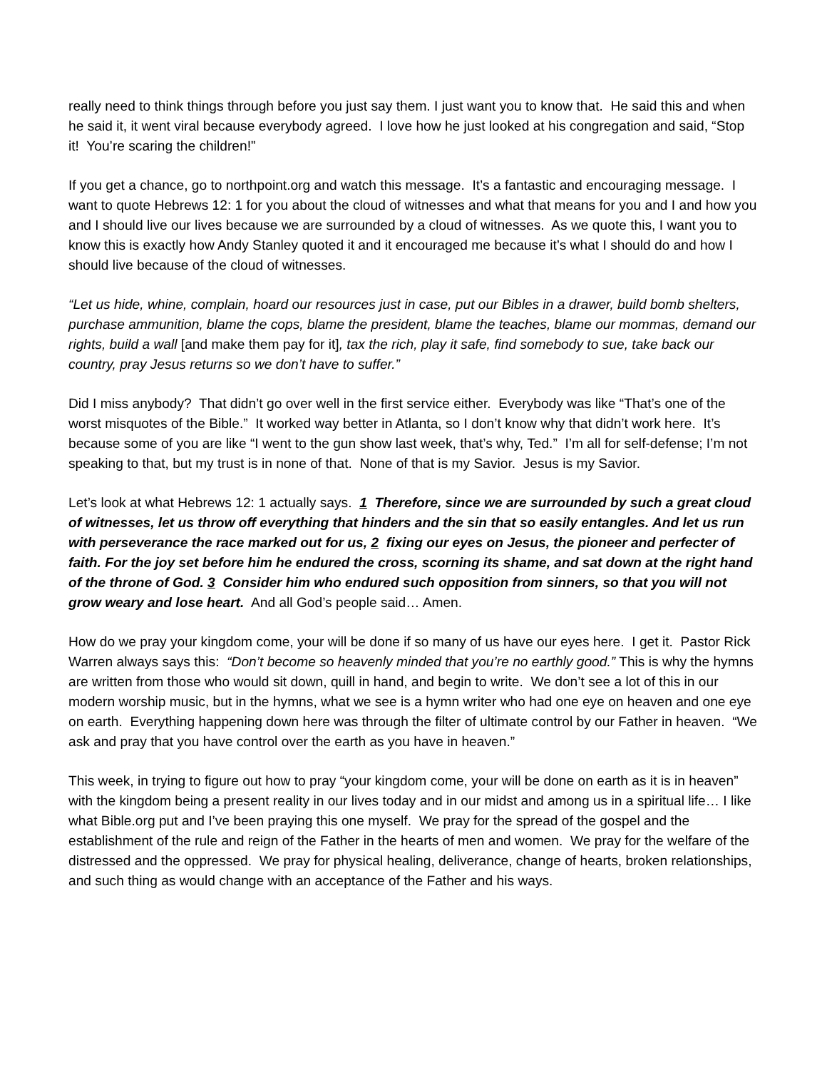really need to think things through before you just say them. I just want you to know that. He said this and when he said it, it went viral because everybody agreed. I love how he just looked at his congregation and said, “Stop it! You’re scaring the children!”
If you get a chance, go to northpoint.org and watch this message. It’s a fantastic and encouraging message. I want to quote Hebrews 12: 1 for you about the cloud of witnesses and what that means for you and I and how you and I should live our lives because we are surrounded by a cloud of witnesses. As we quote this, I want you to know this is exactly how Andy Stanley quoted it and it encouraged me because it’s what I should do and how I should live because of the cloud of witnesses.
“Let us hide, whine, complain, hoard our resources just in case, put our Bibles in a drawer, build bomb shelters, purchase ammunition, blame the cops, blame the president, blame the teaches, blame our mommas, demand our rights, build a wall [and make them pay for it], tax the rich, play it safe, find somebody to sue, take back our country, pray Jesus returns so we don’t have to suffer.”
Did I miss anybody? That didn’t go over well in the first service either. Everybody was like “That’s one of the worst misquotes of the Bible.” It worked way better in Atlanta, so I don’t know why that didn’t work here. It’s because some of you are like “I went to the gun show last week, that’s why, Ted.” I’m all for self-defense; I’m not speaking to that, but my trust is in none of that. None of that is my Savior. Jesus is my Savior.
Let’s look at what Hebrews 12: 1 actually says. 1 Therefore, since we are surrounded by such a great cloud of witnesses, let us throw off everything that hinders and the sin that so easily entangles. And let us run with perseverance the race marked out for us, 2 fixing our eyes on Jesus, the pioneer and perfecter of faith. For the joy set before him he endured the cross, scorning its shame, and sat down at the right hand of the throne of God. 3 Consider him who endured such opposition from sinners, so that you will not grow weary and lose heart. And all God’s people said… Amen.
How do we pray your kingdom come, your will be done if so many of us have our eyes here. I get it. Pastor Rick Warren always says this: “Don’t become so heavenly minded that you’re no earthly good.” This is why the hymns are written from those who would sit down, quill in hand, and begin to write. We don’t see a lot of this in our modern worship music, but in the hymns, what we see is a hymn writer who had one eye on heaven and one eye on earth. Everything happening down here was through the filter of ultimate control by our Father in heaven. “We ask and pray that you have control over the earth as you have in heaven.”
This week, in trying to figure out how to pray “your kingdom come, your will be done on earth as it is in heaven” with the kingdom being a present reality in our lives today and in our midst and among us in a spiritual life… I like what Bible.org put and I’ve been praying this one myself. We pray for the spread of the gospel and the establishment of the rule and reign of the Father in the hearts of men and women. We pray for the welfare of the distressed and the oppressed. We pray for physical healing, deliverance, change of hearts, broken relationships, and such thing as would change with an acceptance of the Father and his ways.